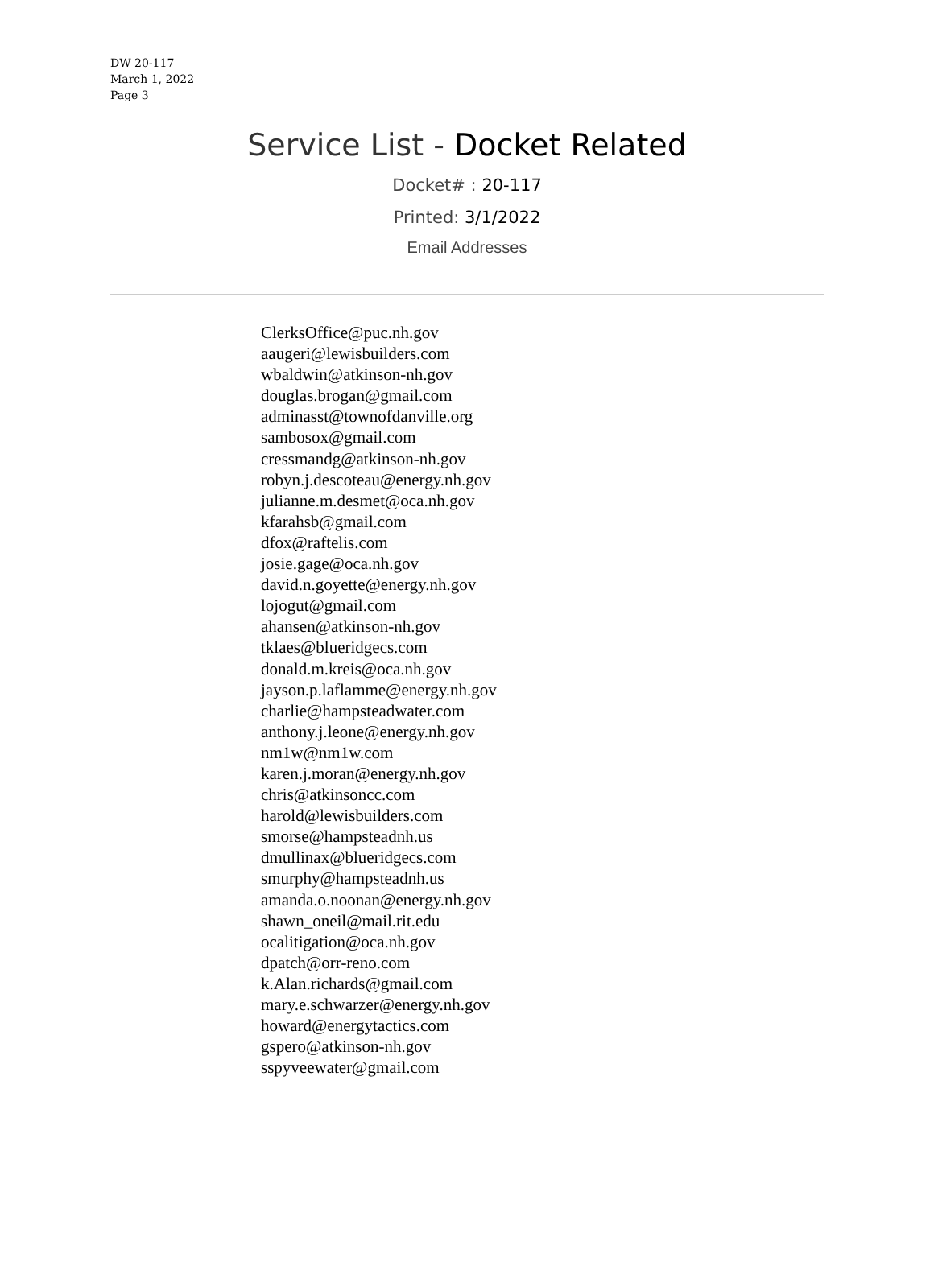DW 20-117
March 1, 2022
Page 3
Service List - Docket Related
Docket# : 20-117
Printed: 3/1/2022
Email Addresses
ClerksOffice@puc.nh.gov
aaugeri@lewisbuilders.com
wbaldwin@atkinson-nh.gov
douglas.brogan@gmail.com
adminasst@townofdanville.org
sambosox@gmail.com
cressmandg@atkinson-nh.gov
robyn.j.descoteau@energy.nh.gov
julianne.m.desmet@oca.nh.gov
kfarahsb@gmail.com
dfox@raftelis.com
josie.gage@oca.nh.gov
david.n.goyette@energy.nh.gov
lojogut@gmail.com
ahansen@atkinson-nh.gov
tklaes@blueridgecs.com
donald.m.kreis@oca.nh.gov
jayson.p.laflamme@energy.nh.gov
charlie@hampsteadwater.com
anthony.j.leone@energy.nh.gov
nm1w@nm1w.com
karen.j.moran@energy.nh.gov
chris@atkinsoncc.com
harold@lewisbuilders.com
smorse@hampsteadnh.us
dmullinax@blueridgecs.com
smurphy@hampsteadnh.us
amanda.o.noonan@energy.nh.gov
shawn_oneil@mail.rit.edu
ocalitigation@oca.nh.gov
dpatch@orr-reno.com
k.Alan.richards@gmail.com
mary.e.schwarzer@energy.nh.gov
howard@energytactics.com
gspero@atkinson-nh.gov
sspyveewater@gmail.com